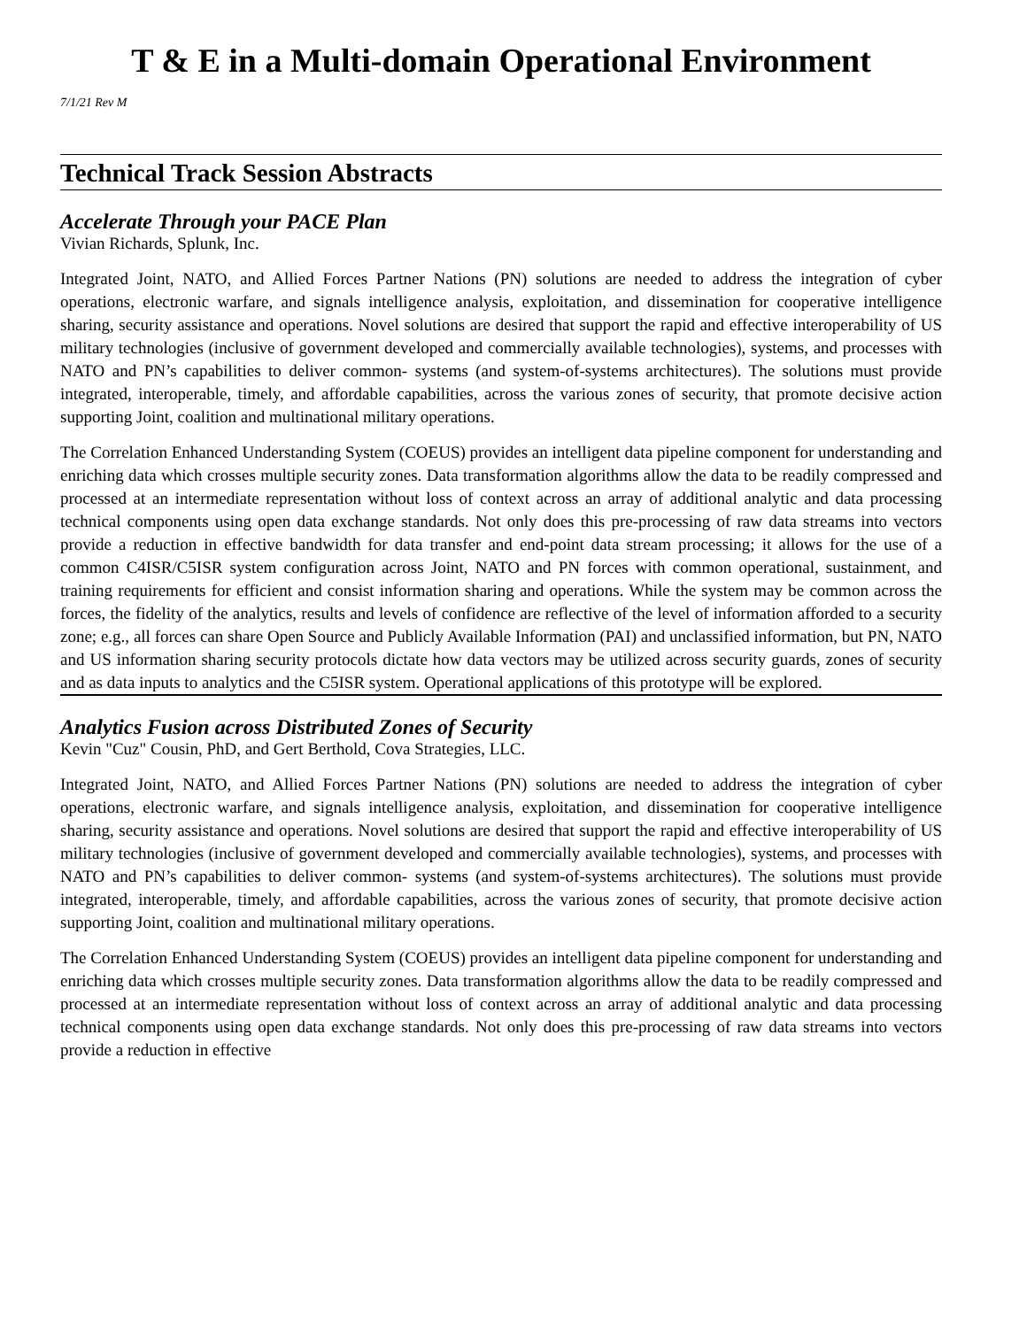T & E in a Multi-domain Operational Environment
7/1/21 Rev M
Technical Track Session Abstracts
Accelerate Through your PACE Plan
Vivian Richards, Splunk, Inc.
Integrated Joint, NATO, and Allied Forces Partner Nations (PN) solutions are needed to address the integration of cyber operations, electronic warfare, and signals intelligence analysis, exploitation, and dissemination for cooperative intelligence sharing, security assistance and operations. Novel solutions are desired that support the rapid and effective interoperability of US military technologies (inclusive of government developed and commercially available technologies), systems, and processes with NATO and PN’s capabilities to deliver common- systems (and system-of-systems architectures). The solutions must provide integrated, interoperable, timely, and affordable capabilities, across the various zones of security, that promote decisive action supporting Joint, coalition and multinational military operations.
The Correlation Enhanced Understanding System (COEUS) provides an intelligent data pipeline component for understanding and enriching data which crosses multiple security zones. Data transformation algorithms allow the data to be readily compressed and processed at an intermediate representation without loss of context across an array of additional analytic and data processing technical components using open data exchange standards. Not only does this pre-processing of raw data streams into vectors provide a reduction in effective bandwidth for data transfer and end-point data stream processing; it allows for the use of a common C4ISR/C5ISR system configuration across Joint, NATO and PN forces with common operational, sustainment, and training requirements for efficient and consist information sharing and operations. While the system may be common across the forces, the fidelity of the analytics, results and levels of confidence are reflective of the level of information afforded to a security zone; e.g., all forces can share Open Source and Publicly Available Information (PAI) and unclassified information, but PN, NATO and US information sharing security protocols dictate how data vectors may be utilized across security guards, zones of security and as data inputs to analytics and the C5ISR system. Operational applications of this prototype will be explored.
Analytics Fusion across Distributed Zones of Security
Kevin "Cuz" Cousin, PhD, and Gert Berthold, Cova Strategies, LLC.
Integrated Joint, NATO, and Allied Forces Partner Nations (PN) solutions are needed to address the integration of cyber operations, electronic warfare, and signals intelligence analysis, exploitation, and dissemination for cooperative intelligence sharing, security assistance and operations. Novel solutions are desired that support the rapid and effective interoperability of US military technologies (inclusive of government developed and commercially available technologies), systems, and processes with NATO and PN’s capabilities to deliver common- systems (and system-of-systems architectures). The solutions must provide integrated, interoperable, timely, and affordable capabilities, across the various zones of security, that promote decisive action supporting Joint, coalition and multinational military operations.
The Correlation Enhanced Understanding System (COEUS) provides an intelligent data pipeline component for understanding and enriching data which crosses multiple security zones. Data transformation algorithms allow the data to be readily compressed and processed at an intermediate representation without loss of context across an array of additional analytic and data processing technical components using open data exchange standards. Not only does this pre-processing of raw data streams into vectors provide a reduction in effective